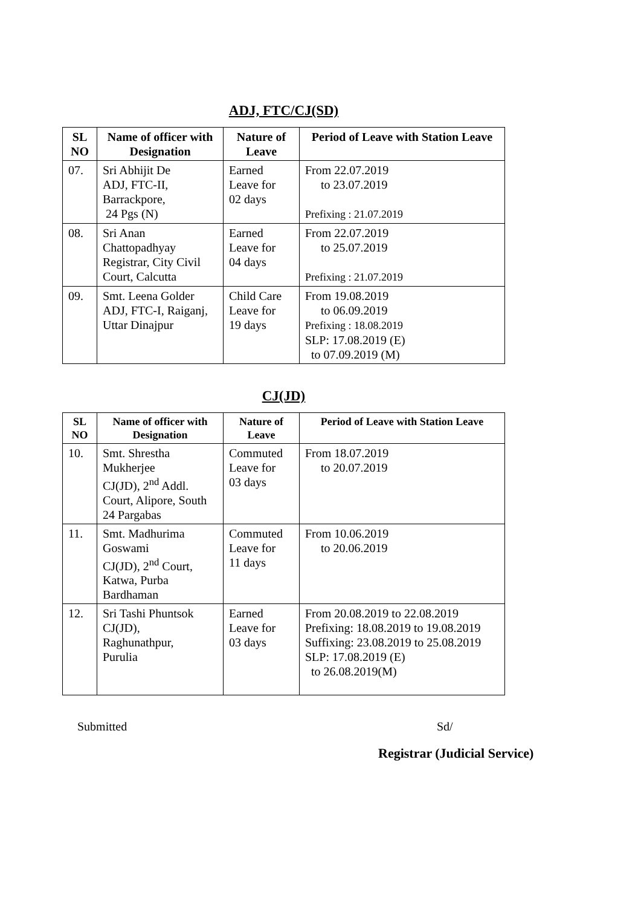ADJ, FTC/CJ(SD)
| SL NO | Name of officer with Designation | Nature of Leave | Period of Leave with Station Leave |
| --- | --- | --- | --- |
| 07. | Sri Abhijit De ADJ, FTC-II, Barrackpore, 24 Pgs (N) | Earned Leave for 02 days | From 22.07.2019 to 23.07.2019 Prefixing : 21.07.2019 |
| 08. | Sri Anan Chattopadhyay Registrar, City Civil Court, Calcutta | Earned Leave for 04 days | From 22.07.2019 to 25.07.2019 Prefixing : 21.07.2019 |
| 09. | Smt. Leena Golder ADJ, FTC-I, Raiganj, Uttar Dinajpur | Child Care Leave for 19 days | From 19.08.2019 to 06.09.2019 Prefixing : 18.08.2019 SLP: 17.08.2019 (E) to 07.09.2019 (M) |
CJ(JD)
| SL NO | Name of officer with Designation | Nature of Leave | Period of Leave with Station Leave |
| --- | --- | --- | --- |
| 10. | Smt. Shrestha Mukherjee CJ(JD), 2<sup>nd</sup> Addl. Court, Alipore, South 24 Pargabas | Commuted Leave for 03 days | From 18.07.2019 to 20.07.2019 |
| 11. | Smt. Madhurima Goswami CJ(JD), 2<sup>nd</sup> Court, Katwa, Purba Bardhaman | Commuted Leave for 11 days | From 10.06.2019 to 20.06.2019 |
| 12. | Sri Tashi Phuntsok CJ(JD), Raghunathpur, Purulia | Earned Leave for 03 days | From 20.08.2019 to 22.08.2019 Prefixing: 18.08.2019 to 19.08.2019 Suffixing: 23.08.2019 to 25.08.2019 SLP: 17.08.2019 (E) to 26.08.2019(M) |
Submitted Sd/
Registrar (Judicial Service)